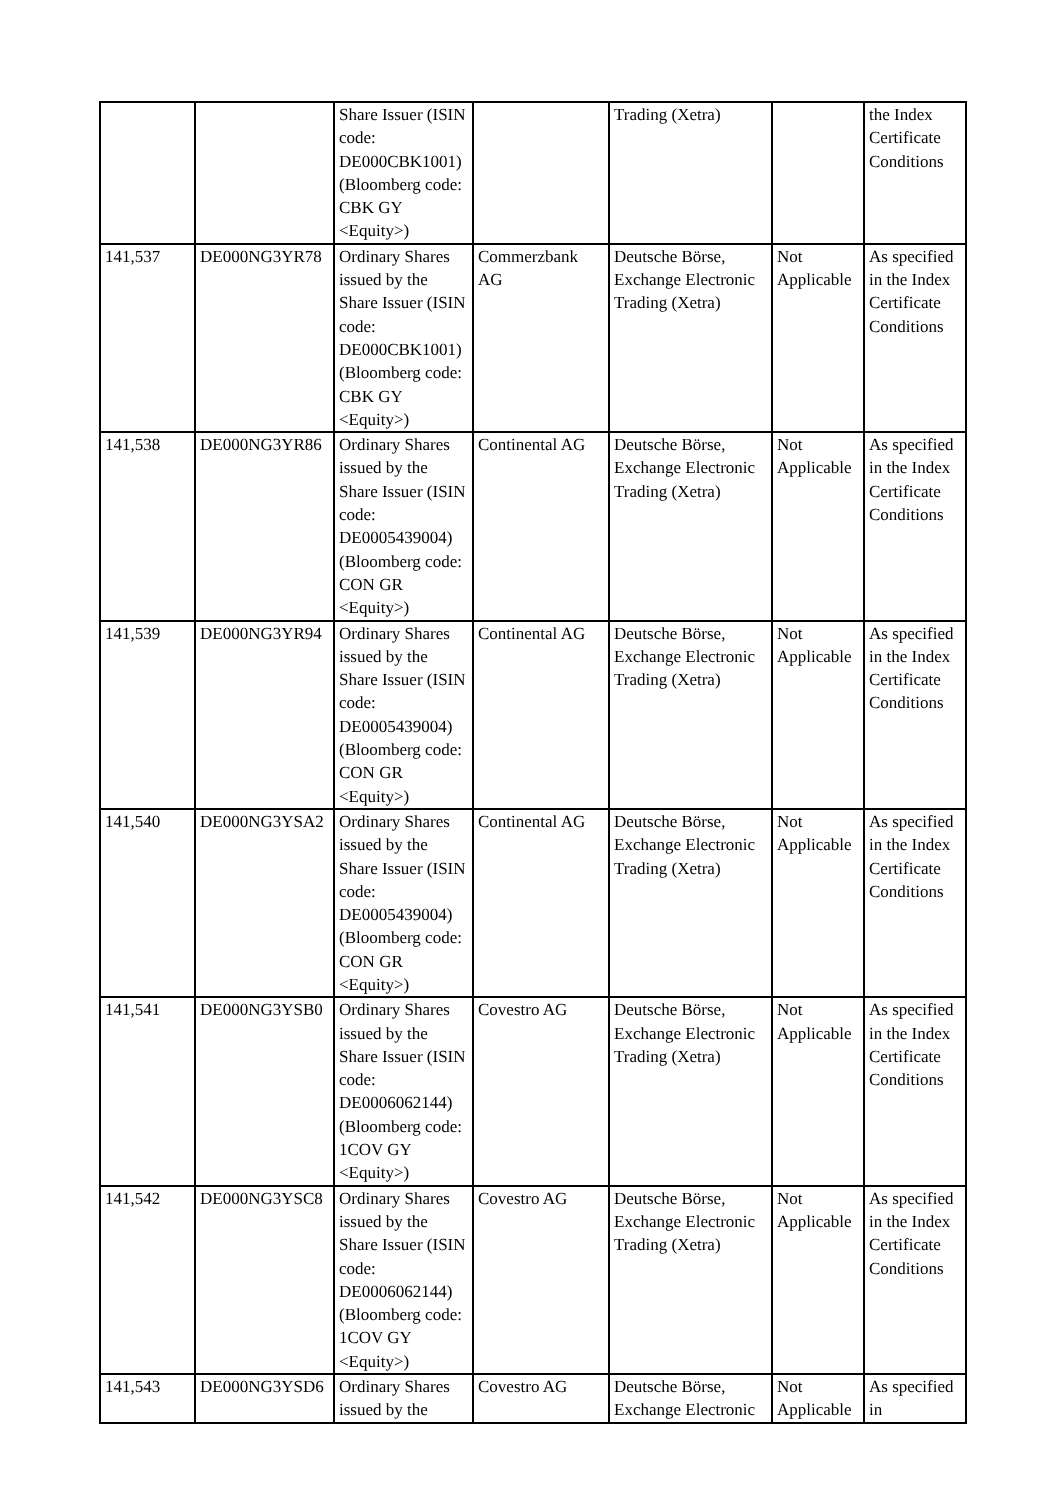| | | Share Issuer (ISIN code: DE000CBK1001) (Bloomberg code: CBK GY <Equity>) | | Trading (Xetra) | | the Index Certificate Conditions |
| 141,537 | DE000NG3YR78 | Ordinary Shares issued by the Share Issuer (ISIN code: DE000CBK1001) (Bloomberg code: CBK GY <Equity>) | Commerzbank AG | Deutsche Börse, Exchange Electronic Trading (Xetra) | Not Applicable | As specified in the Index Certificate Conditions |
| 141,538 | DE000NG3YR86 | Ordinary Shares issued by the Share Issuer (ISIN code: DE0005439004) (Bloomberg code: CON GR <Equity>) | Continental AG | Deutsche Börse, Exchange Electronic Trading (Xetra) | Not Applicable | As specified in the Index Certificate Conditions |
| 141,539 | DE000NG3YR94 | Ordinary Shares issued by the Share Issuer (ISIN code: DE0005439004) (Bloomberg code: CON GR <Equity>) | Continental AG | Deutsche Börse, Exchange Electronic Trading (Xetra) | Not Applicable | As specified in the Index Certificate Conditions |
| 141,540 | DE000NG3YSA2 | Ordinary Shares issued by the Share Issuer (ISIN code: DE0005439004) (Bloomberg code: CON GR <Equity>) | Continental AG | Deutsche Börse, Exchange Electronic Trading (Xetra) | Not Applicable | As specified in the Index Certificate Conditions |
| 141,541 | DE000NG3YSB0 | Ordinary Shares issued by the Share Issuer (ISIN code: DE0006062144) (Bloomberg code: 1COV GY <Equity>) | Covestro AG | Deutsche Börse, Exchange Electronic Trading (Xetra) | Not Applicable | As specified in the Index Certificate Conditions |
| 141,542 | DE000NG3YSC8 | Ordinary Shares issued by the Share Issuer (ISIN code: DE0006062144) (Bloomberg code: 1COV GY <Equity>) | Covestro AG | Deutsche Börse, Exchange Electronic Trading (Xetra) | Not Applicable | As specified in the Index Certificate Conditions |
| 141,543 | DE000NG3YSD6 | Ordinary Shares issued by the | Covestro AG | Deutsche Börse, Exchange Electronic | Not Applicable | As specified in |